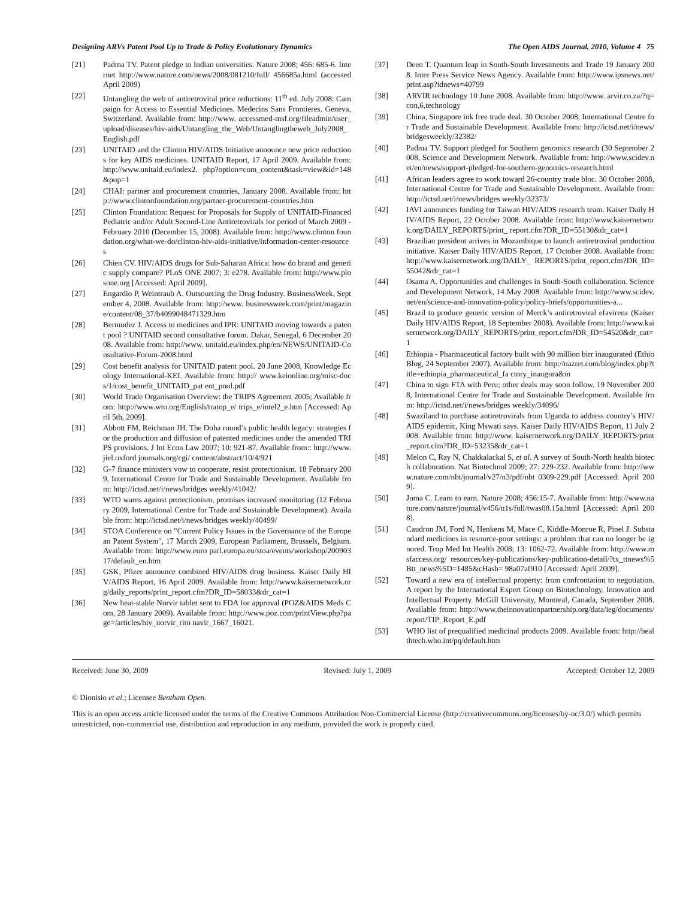Designing ARVs Patent Pool Up to Trade & Policy Evolutionary Dynamics The Open AIDS Journal, 2010, Volume 4 75
[21] Padma TV. Patent pledge to Indian universities. Nature 2008; 456: 685-6. Internet http://www.nature.com/news/2008/081210/full/ 456685a.html (accessed April 2009)
[22] Untangling the web of antiretroviral price reductions: 11<sup>th</sup> ed. July 2008: Campaign for Access to Essential Medicines. Medecins Sans Frontieres. Geneva, Switzerland. Available from: http://www. accessmed-msf.org/fileadmin/user_upload/diseases/hiv-aids/Untangling_the_Web/Untanglingtheweb_July2008_English.pdf
[23] UNITAID and the Clinton HIV/AIDS Initiative announce new price reductions for key AIDS medicines. UNITAID Report, 17 April 2009. Available from: http://www.unitaid.eu/index2. php?option=com_content&task=view&id=148&pop=1
[24] CHAI: partner and procurement countries, January 2008. Available from: http://www.clintonfoundation.org/partner-procurement-countries.htm
[25] Clinton Foundation: Request for Proposals for Supply of UNITAID-Financed Pediatric and/or Adult Second-Line Antiretrovirals for period of March 2009 - February 2010 (December 15, 2008). Available from: http://www.clinton foundation.org/what-we-do/clinton-hiv-aids-initiative/information-center-resources
[26] Chien CV. HIV/AIDS drugs for Sub-Saharan Africa: how do brand and generic supply compare? PLoS ONE 2007; 3: e278. Available from: http://www.plosone.org [Accessed: April 2009].
[27] Engardio P, Weintraub A. Outsourcing the Drug Industry. BusinessWeek, September 4, 2008. Available from: http://www. businessweek.com/print/magazine/content/08_37/b4099048471329.htm
[28] Bermudez J. Access to medicines and IPR: UNITAID moving towards a patent pool ? UNITAID second consultative forum. Dakar, Senegal, 6 December 2008. Available from: http://www. unitaid.eu/index.php/en/NEWS/UNITAID-Consultative-Forum-2008.html
[29] Cost benefit analysis for UNITAID patent pool. 20 June 2008, Knowledge Ecology International-KEI. Available from: http:// www.keionline.org/misc-docs/1/cost_benefit_UNITAID_pat ent_pool.pdf
[30] World Trade Organisation Overview: the TRIPS Agreement 2005; Available from: http://www.wto.org/English/tratop_e/ trips_e/intel2_e.htm [Accessed: April 5th, 2009].
[31] Abbott FM, Reichman JH. The Doha round’s public health legacy: strategies for the production and diffusion of patented medicines under the amended TRIPS provisions. J Int Econ Law 2007; 10: 921-87. Available from:: http://www.jiel.oxford journals.org/cgi/ content/abstract/10/4/921
[32] G-7 finance ministers vow to cooperate, resist protectionism. 18 February 2009, International Centre for Trade and Sustainable Development. Available from: http://ictsd.net/i/news/bridges weekly/41042/
[33] WTO warns against protectionism, promises increased monitoring (12 February 2009, International Centre for Trade and Sustainable Development). Available from: http://ictsd.net/i/news/bridges weekly/40499/
[34] STOA Conference on "Current Policy Issues in the Governance of the European Patent System", 17 March 2009, European Parliament, Brussels, Belgium. Available from: http://www.euro parl.europa.eu/stoa/events/workshop/20090317/default_en.htm
[35] GSK, Pfizer announce combined HIV/AIDS drug business. Kaiser Daily HIV/AIDS Report, 16 April 2009. Available from: http://www.kaisernetwork.org/daily_reports/print_report.cfm?DR_ID=58033&dr_cat=1
[36] New heat-stable Norvir tablet sent to FDA for approval (POZ&AIDS Meds Com, 28 January 2009). Available from: http://www.poz.com/printView.php?page=/articles/hiv_norvir_rito navir_1667_16021.
[37] Deen T. Quantum leap in South-South Investments and Trade 19 January 2008. Inter Press Service News Agency. Available from: http://www.ipsnews.net/print.asp?idnews=40799
[38] ARVIR technology 10 June 2008. Available from: http://www. arvir.co.za/?q=con,6,technology
[39] China, Singapore ink free trade deal. 30 October 2008, International Centre for Trade and Sustainable Development. Available from: http://ictsd.net/i/news/bridgesweekly/32382/
[40] Padma TV. Support pledged for Southern genomics research (30 September 2008, Science and Development Network. Available from: http://www.scidev.net/en/news/support-pledged-for-southern-genomics-research.html
[41] African leaders agree to work toward 26-country trade bloc. 30 October 2008, International Centre for Trade and Sustainable Development. Available from: http://ictsd.net/i/news/bridges weekly/32373/
[42] IAVI announces funding for Taiwan HIV/AIDS research team. Kaiser Daily HIV/AIDS Report, 22 October 2008. Available from: http://www.kaisernetwork.org/DAILY_REPORTS/print_ report.cfm?DR_ID=55130&dr_cat=1
[43] Brazilian president arrives in Mozambique to launch antiretroviral production initiative. Kaiser Daily HIV/AIDS Report, 17 October 2008. Available from: http://www.kaisernetwork.org/DAILY_ REPORTS/print_report.cfm?DR_ID=55042&dr_cat=1
[44] Osama A. Opportunities and challenges in South-South collaboration. Science and Development Network, 14 May 2008. Available from: http://www.scidev.net/en/science-and-innovation-policy/policy-briefs/opportunities-a...
[45] Brazil to produce generic version of Merck’s antiretroviral efavirenz (Kaiser Daily HIV/AIDS Report, 18 September 2008). Available from: http://www.kaisernetwork.org/DAILY_REPORTS/print_report.cfm?DR_ID=54520&dr_cat=1
[46] Ethiopia - Pharmaceutical factory built with 90 million birr inaugurated (EthioBlog, 24 September 2007). Available from: http://nazret.com/blog/index.php?title=ethiopia_pharmaceutical_fa ctory_inaugura&m
[47] China to sign FTA with Peru; other deals may soon follow. 19 November 2008, International Centre for Trade and Sustainable Development. Available from: http://ictsd.net/i/news/bridges weekly/34096/
[48] Swaziland to purchase antiretrovirals from Uganda to address country’s HIV/AIDS epidemic, King Mswati says. Kaiser Daily HIV/AIDS Report, 11 July 2008. Available from: http://www. kaisernetwork.org/DAILY_REPORTS/print_report.cfm?DR_ID=53235&dr_cat=1
[49] Melon C, Ray N, Chakkalackal S, et al. A survey of South-North health biotech collaboration. Nat Biotechnol 2009; 27: 229-232. Available from: http://www.nature.com/nbt/journal/v27/n3/pdf/nbt 0309-229.pdf [Accessed: April 2009].
[50] Juma C. Learn to earn. Nature 2008; 456:15-7. Available from: http://www.nature.com/nature/journal/v456/n1s/full/twas08.15a.html [Accessed: April 2008].
[51] Caudron JM, Ford N, Henkens M, Mace C, Kiddle-Monroe R, Pinel J. Substandard medicines in resource-poor settings: a problem that can no longer be ignored. Trop Med Int Health 2008; 13: 1062-72. Available from: http://www.msfaccess.org/ resources/key-publications/key-publication-detail/?tx_ttnews%5Btt_news%5D=1485&cHash= 98a07af910 [Accessed: April 2009].
[52] Toward a new era of intellectual property: from confrontation to negotiation. A report by the International Expert Group on Biotechnology, Innovation and Intellectual Property. McGill University, Montreal, Canada, September 2008. Available from: http://www.theinnovationpartnership.org/data/ieg/documents/report/TIP_Report_E.pdf
[53] WHO list of prequalified medicinal products 2009. Available from: http://healthtech.who.int/pq/default.htm
Received: June 30, 2009 Revised: July 1, 2009 Accepted: October 12, 2009
© Dionisio et al.; Licensee Bentham Open.
This is an open access article licensed under the terms of the Creative Commons Attribution Non-Commercial License (http://creativecommons.org/licenses/by-nc/3.0/) which permits unrestricted, non-commercial use, distribution and reproduction in any medium, provided the work is properly cited.